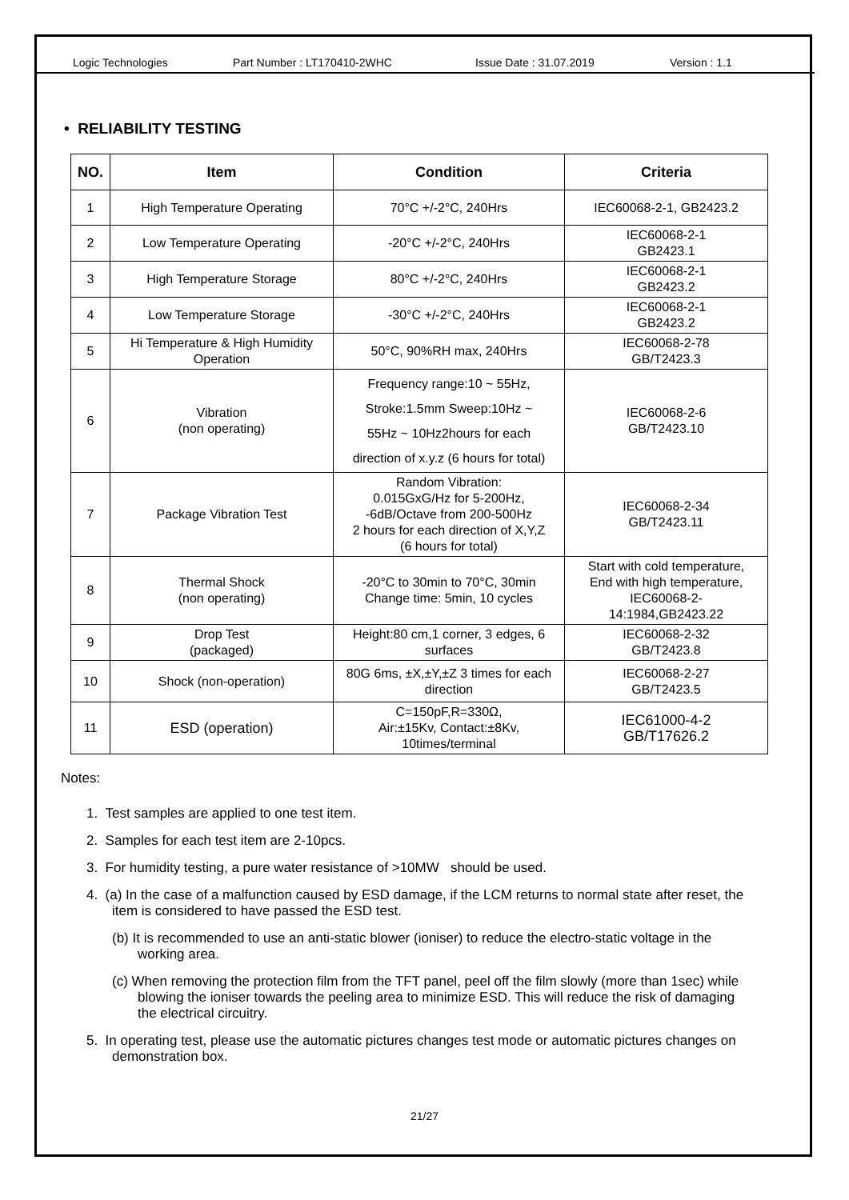Logic Technologies Part Number : LT170410-2WHC Issue Date : 31.07.2019 Version : 1.1
• RELIABILITY TESTING
| NO. | Item | Condition | Criteria |
| --- | --- | --- | --- |
| 1 | High Temperature Operating | 70°C +/-2°C, 240Hrs | IEC60068-2-1, GB2423.2 |
| 2 | Low Temperature Operating | -20°C +/-2°C, 240Hrs | IEC60068-2-1 GB2423.1 |
| 3 | High Temperature Storage | 80°C +/-2°C, 240Hrs | IEC60068-2-1 GB2423.2 |
| 4 | Low Temperature Storage | -30°C +/-2°C, 240Hrs | IEC60068-2-1 GB2423.2 |
| 5 | Hi Temperature & High Humidity Operation | 50°C, 90%RH max, 240Hrs | IEC60068-2-78 GB/T2423.3 |
| 6 | Vibration (non operating) | Frequency range:10 ~ 55Hz, Stroke:1.5mm Sweep:10Hz ~ 55Hz ~ 10Hz2hours for each direction of x.y.z (6 hours for total) | IEC60068-2-6 GB/T2423.10 |
| 7 | Package Vibration Test | Random Vibration: 0.015GxG/Hz for 5-200Hz, -6dB/Octave from 200-500Hz 2 hours for each direction of X,Y,Z (6 hours for total) | IEC60068-2-34 GB/T2423.11 |
| 8 | Thermal Shock (non operating) | -20°C to 30min to 70°C, 30min Change time: 5min, 10 cycles | Start with cold temperature, End with high temperature, IEC60068-2- 14:1984,GB2423.22 |
| 9 | Drop Test (packaged) | Height:80 cm,1 corner, 3 edges, 6 surfaces | IEC60068-2-32 GB/T2423.8 |
| 10 | Shock (non-operation) | 80G 6ms, ±X,±Y,±Z 3 times for each direction | IEC60068-2-27 GB/T2423.5 |
| 11 | ESD (operation) | C=150pF,R=330Ω, Air:±15Kv, Contact:±8Kv, 10times/terminal | IEC61000-4-2 GB/T17626.2 |
Notes:
1. Test samples are applied to one test item.
2. Samples for each test item are 2-10pcs.
3. For humidity testing, a pure water resistance of >10MW should be used.
4. (a) In the case of a malfunction caused by ESD damage, if the LCM returns to normal state after reset, the item is considered to have passed the ESD test.
(b) It is recommended to use an anti-static blower (ioniser) to reduce the electro-static voltage in the working area.
(c) When removing the protection film from the TFT panel, peel off the film slowly (more than 1sec) while blowing the ioniser towards the peeling area to minimize ESD. This will reduce the risk of damaging the electrical circuitry.
5. In operating test, please use the automatic pictures changes test mode or automatic pictures changes on demonstration box.
21/27